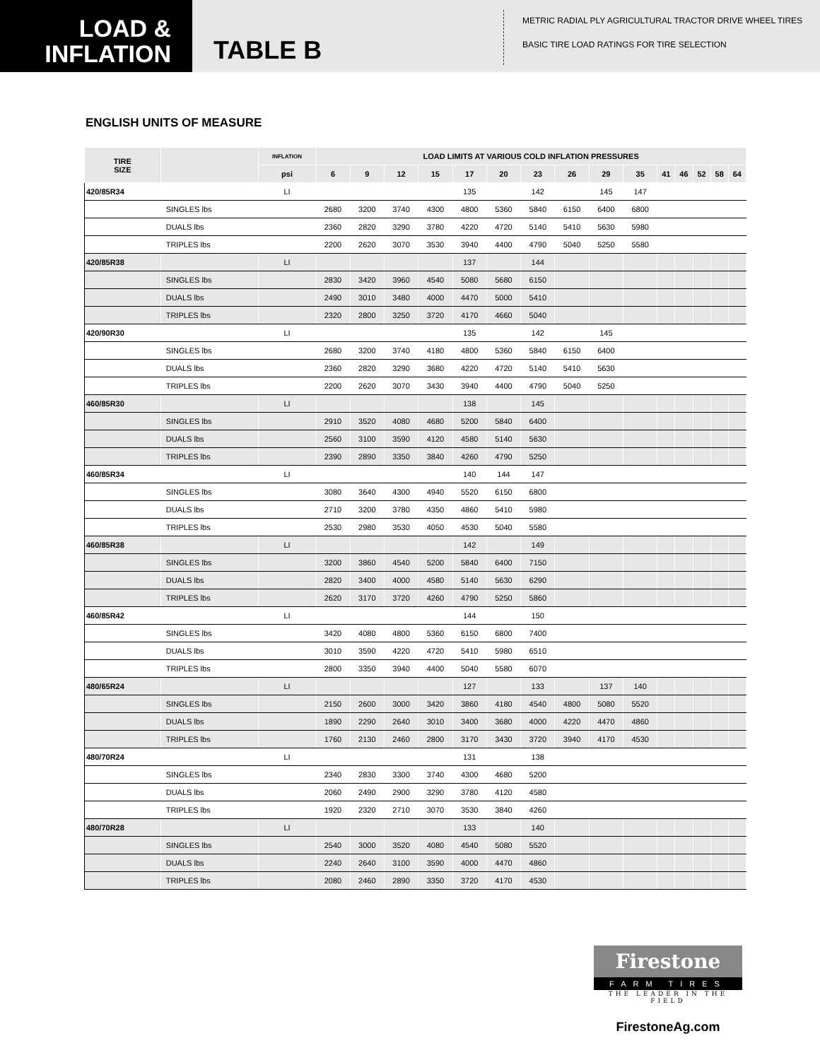LOAD &
INFLATION
TABLE B
METRIC RADIAL PLY AGRICULTURAL TRACTOR DRIVE WHEEL TIRES
BASIC TIRE LOAD RATINGS FOR TIRE SELECTION
ENGLISH UNITS OF MEASURE
| TIRE SIZE | | INFLATION | LOAD LIMITS AT VARIOUS COLD INFLATION PRESSURES | | | | | | | | | | | | | | |
| --- | --- | --- | --- | --- | --- | --- | --- | --- | --- | --- | --- | --- | --- | --- | --- | --- | --- |
| | | psi | 6 | 9 | 12 | 15 | 17 | 20 | 23 | 26 | 29 | 35 | 41 | 46 | 52 | 58 | 64 |
| 420/85R34 | | LI | | | | | 135 | | 142 | | 145 | 147 | | | | | |
| | SINGLES lbs | | 2680 | 3200 | 3740 | 4300 | 4800 | 5360 | 5840 | 6150 | 6400 | 6800 | | | | | |
| | DUALS lbs | | 2360 | 2820 | 3290 | 3780 | 4220 | 4720 | 5140 | 5410 | 5630 | 5980 | | | | | |
| | TRIPLES lbs | | 2200 | 2620 | 3070 | 3530 | 3940 | 4400 | 4790 | 5040 | 5250 | 5580 | | | | | |
| 420/85R38 | | LI | | | | | 137 | | 144 | | | | | | | | |
| | SINGLES lbs | | 2830 | 3420 | 3960 | 4540 | 5080 | 5680 | 6150 | | | | | | | | |
| | DUALS lbs | | 2490 | 3010 | 3480 | 4000 | 4470 | 5000 | 5410 | | | | | | | | |
| | TRIPLES lbs | | 2320 | 2800 | 3250 | 3720 | 4170 | 4660 | 5040 | | | | | | | | |
| 420/90R30 | | LI | | | | | 135 | | 142 | | 145 | | | | | | |
| | SINGLES lbs | | 2680 | 3200 | 3740 | 4180 | 4800 | 5360 | 5840 | 6150 | 6400 | | | | | | |
| | DUALS lbs | | 2360 | 2820 | 3290 | 3680 | 4220 | 4720 | 5140 | 5410 | 5630 | | | | | | |
| | TRIPLES lbs | | 2200 | 2620 | 3070 | 3430 | 3940 | 4400 | 4790 | 5040 | 5250 | | | | | | |
| 460/85R30 | | LI | | | | | 138 | | 145 | | | | | | | | |
| | SINGLES lbs | | 2910 | 3520 | 4080 | 4680 | 5200 | 5840 | 6400 | | | | | | | | |
| | DUALS lbs | | 2560 | 3100 | 3590 | 4120 | 4580 | 5140 | 5630 | | | | | | | | |
| | TRIPLES lbs | | 2390 | 2890 | 3350 | 3840 | 4260 | 4790 | 5250 | | | | | | | | |
| 460/85R34 | | LI | | | | | 140 | 144 | 147 | | | | | | | | |
| | SINGLES lbs | | 3080 | 3640 | 4300 | 4940 | 5520 | 6150 | 6800 | | | | | | | | |
| | DUALS lbs | | 2710 | 3200 | 3780 | 4350 | 4860 | 5410 | 5980 | | | | | | | | |
| | TRIPLES lbs | | 2530 | 2980 | 3530 | 4050 | 4530 | 5040 | 5580 | | | | | | | | |
| 460/85R38 | | LI | | | | | 142 | | 149 | | | | | | | | |
| | SINGLES lbs | | 3200 | 3860 | 4540 | 5200 | 5840 | 6400 | 7150 | | | | | | | | |
| | DUALS lbs | | 2820 | 3400 | 4000 | 4580 | 5140 | 5630 | 6290 | | | | | | | | |
| | TRIPLES lbs | | 2620 | 3170 | 3720 | 4260 | 4790 | 5250 | 5860 | | | | | | | | |
| 460/85R42 | | LI | | | | | 144 | | 150 | | | | | | | | |
| | SINGLES lbs | | 3420 | 4080 | 4800 | 5360 | 6150 | 6800 | 7400 | | | | | | | | |
| | DUALS lbs | | 3010 | 3590 | 4220 | 4720 | 5410 | 5980 | 6510 | | | | | | | | |
| | TRIPLES lbs | | 2800 | 3350 | 3940 | 4400 | 5040 | 5580 | 6070 | | | | | | | | |
| 480/65R24 | | LI | | | | | 127 | | 133 | | 137 | 140 | | | | | |
| | SINGLES lbs | | 2150 | 2600 | 3000 | 3420 | 3860 | 4180 | 4540 | 4800 | 5080 | 5520 | | | | | |
| | DUALS lbs | | 1890 | 2290 | 2640 | 3010 | 3400 | 3680 | 4000 | 4220 | 4470 | 4860 | | | | | |
| | TRIPLES lbs | | 1760 | 2130 | 2460 | 2800 | 3170 | 3430 | 3720 | 3940 | 4170 | 4530 | | | | | |
| 480/70R24 | | LI | | | | | 131 | | 138 | | | | | | | | |
| | SINGLES lbs | | 2340 | 2830 | 3300 | 3740 | 4300 | 4680 | 5200 | | | | | | | | |
| | DUALS lbs | | 2060 | 2490 | 2900 | 3290 | 3780 | 4120 | 4580 | | | | | | | | |
| | TRIPLES lbs | | 1920 | 2320 | 2710 | 3070 | 3530 | 3840 | 4260 | | | | | | | | |
| 480/70R28 | | LI | | | | | 133 | | 140 | | | | | | | | |
| | SINGLES lbs | | 2540 | 3000 | 3520 | 4080 | 4540 | 5080 | 5520 | | | | | | | | |
| | DUALS lbs | | 2240 | 2640 | 3100 | 3590 | 4000 | 4470 | 4860 | | | | | | | | |
| | TRIPLES lbs | | 2080 | 2460 | 2890 | 3350 | 3720 | 4170 | 4530 | | | | | | | | |
Firestone
FARM TIRES
THE LEADER IN THE FIELD
FirestoneAg.com